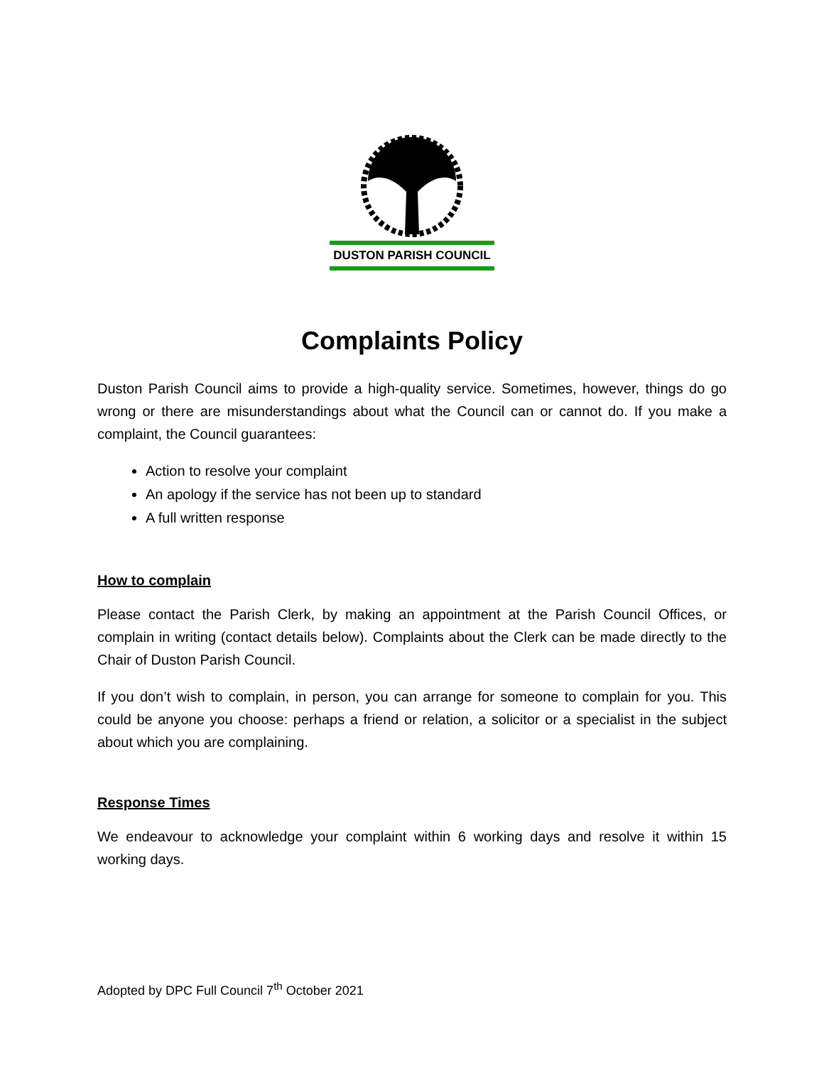DUSTON PARISH COUNCIL
Complaints Policy
Duston Parish Council aims to provide a high-quality service. Sometimes, however, things do go wrong or there are misunderstandings about what the Council can or cannot do. If you make a complaint, the Council guarantees:
Action to resolve your complaint
An apology if the service has not been up to standard
A full written response
How to complain
Please contact the Parish Clerk, by making an appointment at the Parish Council Offices, or complain in writing (contact details below). Complaints about the Clerk can be made directly to the Chair of Duston Parish Council.
If you don’t wish to complain, in person, you can arrange for someone to complain for you. This could be anyone you choose: perhaps a friend or relation, a solicitor or a specialist in the subject about which you are complaining.
Response Times
We endeavour to acknowledge your complaint within 6 working days and resolve it within 15 working days.
Adopted by DPC Full Council 7<sup>th</sup> October 2021